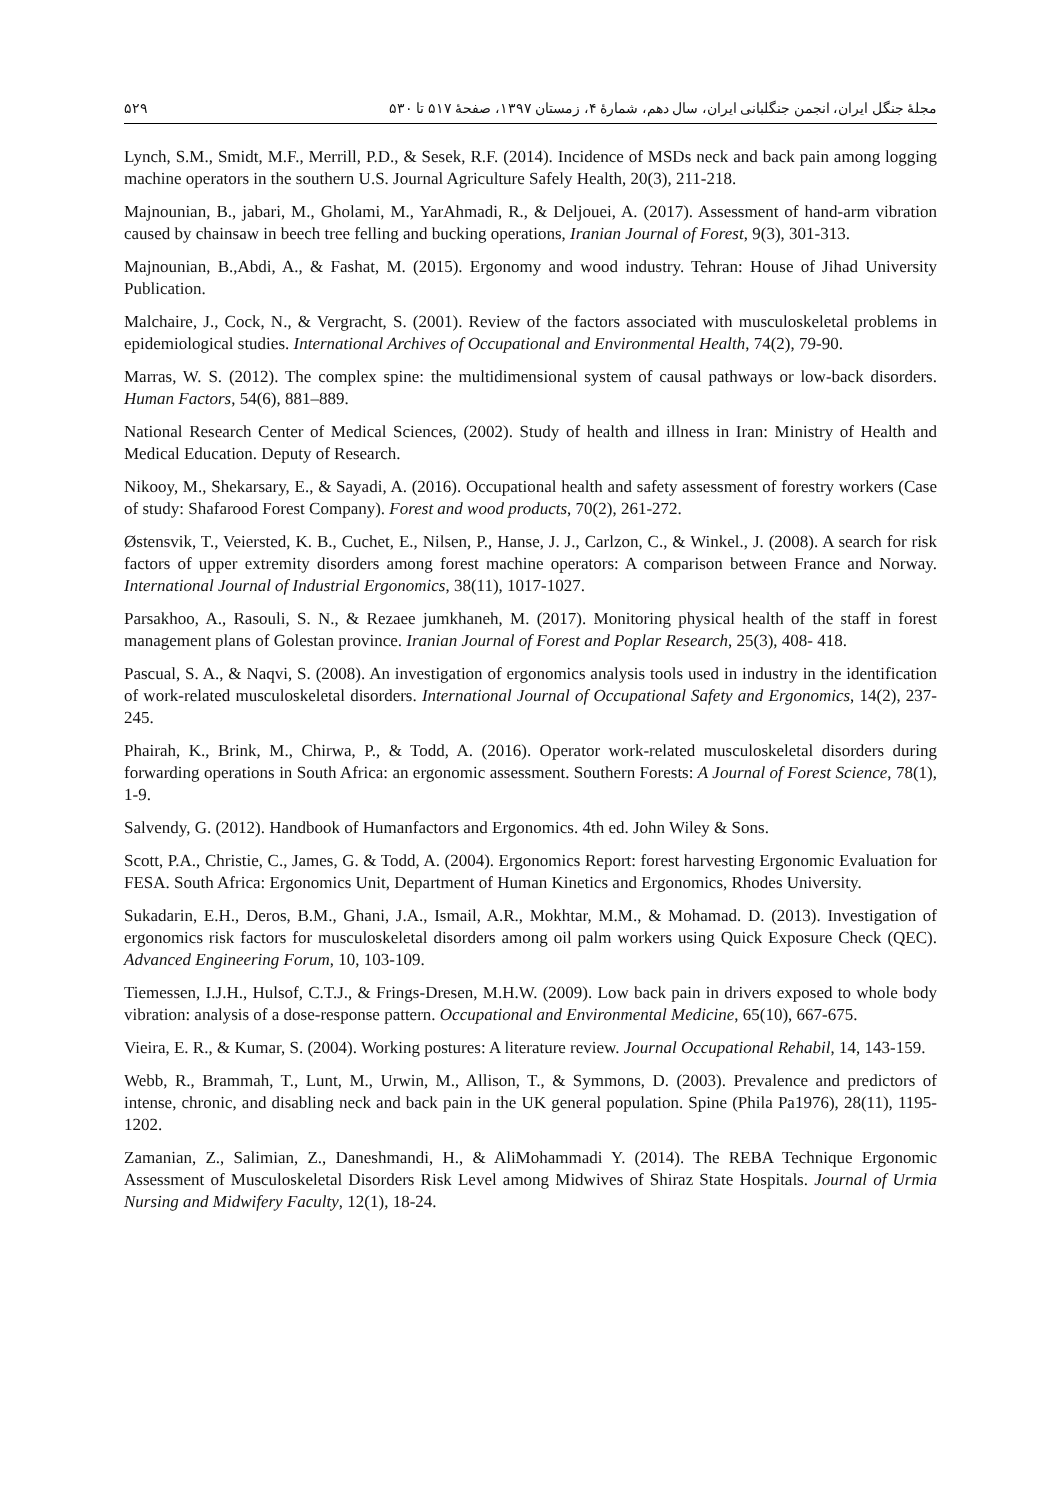۵۲۹ مجلهٔ جنگل ایران، انجمن جنگلبانی ایران، سال دهم، شمارهٔ ۴، زمستان ۱۳۹۷، صفحهٔ ۵۱۷ تا ۵۳۰
Lynch, S.M., Smidt, M.F., Merrill, P.D., & Sesek, R.F. (2014). Incidence of MSDs neck and back pain among logging machine operators in the southern U.S. Journal Agriculture Safely Health, 20(3), 211-218.
Majnounian, B., jabari, M., Gholami, M., YarAhmadi, R., & Deljouei, A. (2017). Assessment of hand-arm vibration caused by chainsaw in beech tree felling and bucking operations, Iranian Journal of Forest, 9(3), 301-313.
Majnounian, B.,Abdi, A., & Fashat, M. (2015). Ergonomy and wood industry. Tehran: House of Jihad University Publication.
Malchaire, J., Cock, N., & Vergracht, S. (2001). Review of the factors associated with musculoskeletal problems in epidemiological studies. International Archives of Occupational and Environmental Health, 74(2), 79-90.
Marras, W. S. (2012). The complex spine: the multidimensional system of causal pathways or low-back disorders. Human Factors, 54(6), 881–889.
National Research Center of Medical Sciences, (2002). Study of health and illness in Iran: Ministry of Health and Medical Education. Deputy of Research.
Nikooy, M., Shekarsary, E., & Sayadi, A. (2016). Occupational health and safety assessment of forestry workers (Case of study: Shafarood Forest Company). Forest and wood products, 70(2), 261-272.
Østensvik, T., Veiersted, K. B., Cuchet, E., Nilsen, P., Hanse, J. J., Carlzon, C., & Winkel., J. (2008). A search for risk factors of upper extremity disorders among forest machine operators: A comparison between France and Norway. International Journal of Industrial Ergonomics, 38(11), 1017-1027.
Parsakhoo, A., Rasouli, S. N., & Rezaee jumkhaneh, M. (2017). Monitoring physical health of the staff in forest management plans of Golestan province. Iranian Journal of Forest and Poplar Research, 25(3), 408- 418.
Pascual, S. A., & Naqvi, S. (2008). An investigation of ergonomics analysis tools used in industry in the identification of work-related musculoskeletal disorders. International Journal of Occupational Safety and Ergonomics, 14(2), 237-245.
Phairah, K., Brink, M., Chirwa, P., & Todd, A. (2016). Operator work-related musculoskeletal disorders during forwarding operations in South Africa: an ergonomic assessment. Southern Forests: A Journal of Forest Science, 78(1), 1-9.
Salvendy, G. (2012). Handbook of Humanfactors and Ergonomics. 4th ed. John Wiley & Sons.
Scott, P.A., Christie, C., James, G. & Todd, A. (2004). Ergonomics Report: forest harvesting Ergonomic Evaluation for FESA. South Africa: Ergonomics Unit, Department of Human Kinetics and Ergonomics, Rhodes University.
Sukadarin, E.H., Deros, B.M., Ghani, J.A., Ismail, A.R., Mokhtar, M.M., & Mohamad. D. (2013). Investigation of ergonomics risk factors for musculoskeletal disorders among oil palm workers using Quick Exposure Check (QEC). Advanced Engineering Forum, 10, 103-109.
Tiemessen, I.J.H., Hulsof, C.T.J., & Frings-Dresen, M.H.W. (2009). Low back pain in drivers exposed to whole body vibration: analysis of a dose-response pattern. Occupational and Environmental Medicine, 65(10), 667-675.
Vieira, E. R., & Kumar, S. (2004). Working postures: A literature review. Journal Occupational Rehabil, 14, 143-159.
Webb, R., Brammah, T., Lunt, M., Urwin, M., Allison, T., & Symmons, D. (2003). Prevalence and predictors of intense, chronic, and disabling neck and back pain in the UK general population. Spine (Phila Pa1976), 28(11), 1195-1202.
Zamanian, Z., Salimian, Z., Daneshmandi, H., & AliMohammadi Y. (2014). The REBA Technique Ergonomic Assessment of Musculoskeletal Disorders Risk Level among Midwives of Shiraz State Hospitals. Journal of Urmia Nursing and Midwifery Faculty, 12(1), 18-24.